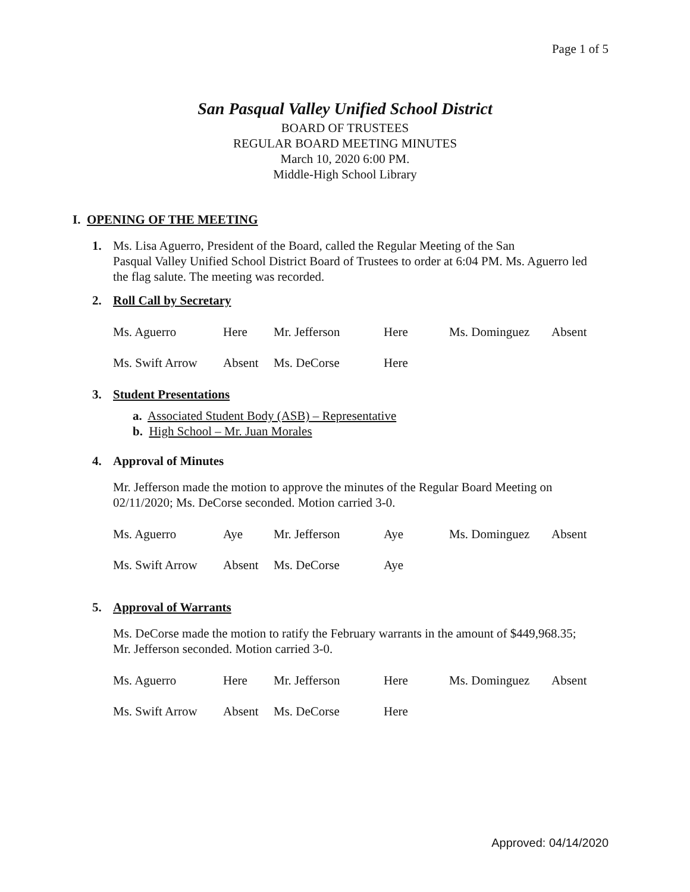Page 1 of 5
San Pasqual Valley Unified School District
BOARD OF TRUSTEES
REGULAR BOARD MEETING MINUTES
March 10, 2020 6:00 PM.
Middle-High School Library
I. OPENING OF THE MEETING
1. Ms. Lisa Aguerro, President of the Board, called the Regular Meeting of the San
Pasqual Valley Unified School District Board of Trustees to order at 6:04 PM. Ms. Aguerro led the flag salute. The meeting was recorded.
2. Roll Call by Secretary
| Ms. Aguerro | Here | Mr. Jefferson | Here | Ms. Dominguez | Absent |
| Ms. Swift Arrow | Absent | Ms. DeCorse | Here | | |
3. Student Presentations
a. Associated Student Body (ASB) – Representative
b. High School – Mr. Juan Morales
4. Approval of Minutes
Mr. Jefferson made the motion to approve the minutes of the Regular Board Meeting on 02/11/2020; Ms. DeCorse seconded. Motion carried 3-0.
| Ms. Aguerro | Aye | Mr. Jefferson | Aye | Ms. Dominguez | Absent |
| Ms. Swift Arrow | Absent | Ms. DeCorse | Aye | | |
5. Approval of Warrants
Ms. DeCorse made the motion to ratify the February warrants in the amount of $449,968.35; Mr. Jefferson seconded. Motion carried 3-0.
| Ms. Aguerro | Here | Mr. Jefferson | Here | Ms. Dominguez | Absent |
| Ms. Swift Arrow | Absent | Ms. DeCorse | Here | | |
Approved: 04/14/2020